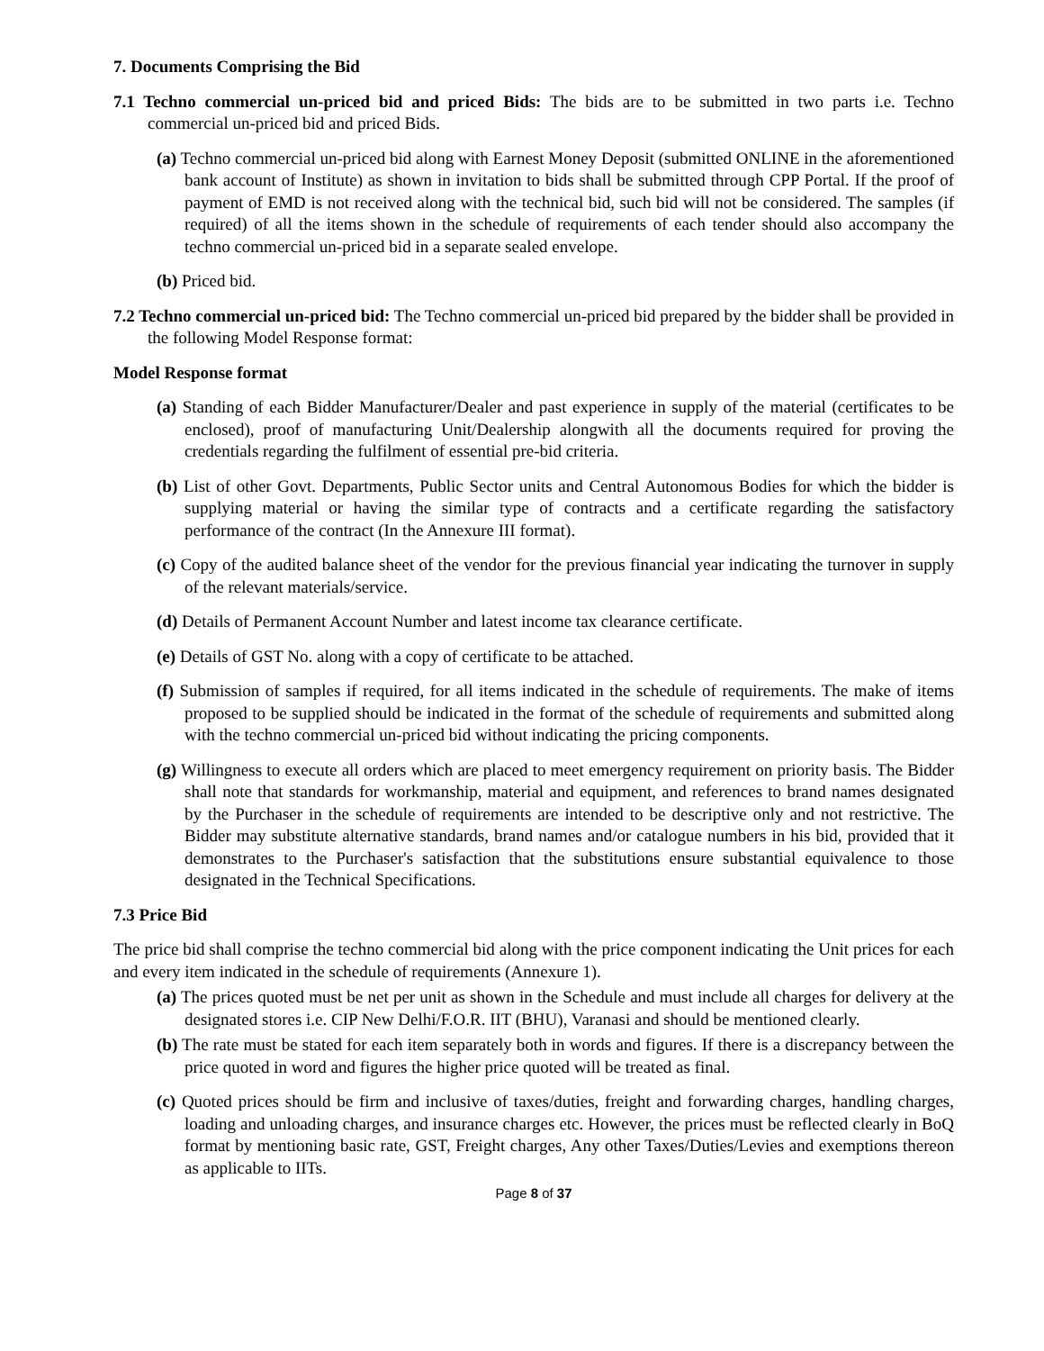7. Documents Comprising the Bid
7.1 Techno commercial un-priced bid and priced Bids: The bids are to be submitted in two parts i.e. Techno commercial un-priced bid and priced Bids.
(a) Techno commercial un-priced bid along with Earnest Money Deposit (submitted ONLINE in the aforementioned bank account of Institute) as shown in invitation to bids shall be submitted through CPP Portal. If the proof of payment of EMD is not received along with the technical bid, such bid will not be considered. The samples (if required) of all the items shown in the schedule of requirements of each tender should also accompany the techno commercial un-priced bid in a separate sealed envelope.
(b) Priced bid.
7.2 Techno commercial un-priced bid: The Techno commercial un-priced bid prepared by the bidder shall be provided in the following Model Response format:
Model Response format
(a) Standing of each Bidder Manufacturer/Dealer and past experience in supply of the material (certificates to be enclosed), proof of manufacturing Unit/Dealership alongwith all the documents required for proving the credentials regarding the fulfilment of essential pre-bid criteria.
(b) List of other Govt. Departments, Public Sector units and Central Autonomous Bodies for which the bidder is supplying material or having the similar type of contracts and a certificate regarding the satisfactory performance of the contract (In the Annexure III format).
(c) Copy of the audited balance sheet of the vendor for the previous financial year indicating the turnover in supply of the relevant materials/service.
(d) Details of Permanent Account Number and latest income tax clearance certificate.
(e) Details of GST No. along with a copy of certificate to be attached.
(f) Submission of samples if required, for all items indicated in the schedule of requirements. The make of items proposed to be supplied should be indicated in the format of the schedule of requirements and submitted along with the techno commercial un-priced bid without indicating the pricing components.
(g) Willingness to execute all orders which are placed to meet emergency requirement on priority basis. The Bidder shall note that standards for workmanship, material and equipment, and references to brand names designated by the Purchaser in the schedule of requirements are intended to be descriptive only and not restrictive. The Bidder may substitute alternative standards, brand names and/or catalogue numbers in his bid, provided that it demonstrates to the Purchaser's satisfaction that the substitutions ensure substantial equivalence to those designated in the Technical Specifications.
7.3 Price Bid
The price bid shall comprise the techno commercial bid along with the price component indicating the Unit prices for each and every item indicated in the schedule of requirements (Annexure 1).
(a) The prices quoted must be net per unit as shown in the Schedule and must include all charges for delivery at the designated stores i.e. CIP New Delhi/F.O.R. IIT (BHU), Varanasi and should be mentioned clearly.
(b) The rate must be stated for each item separately both in words and figures. If there is a discrepancy between the price quoted in word and figures the higher price quoted will be treated as final.
(c) Quoted prices should be firm and inclusive of taxes/duties, freight and forwarding charges, handling charges, loading and unloading charges, and insurance charges etc. However, the prices must be reflected clearly in BoQ format by mentioning basic rate, GST, Freight charges, Any other Taxes/Duties/Levies and exemptions thereon as applicable to IITs.
Page 8 of 37